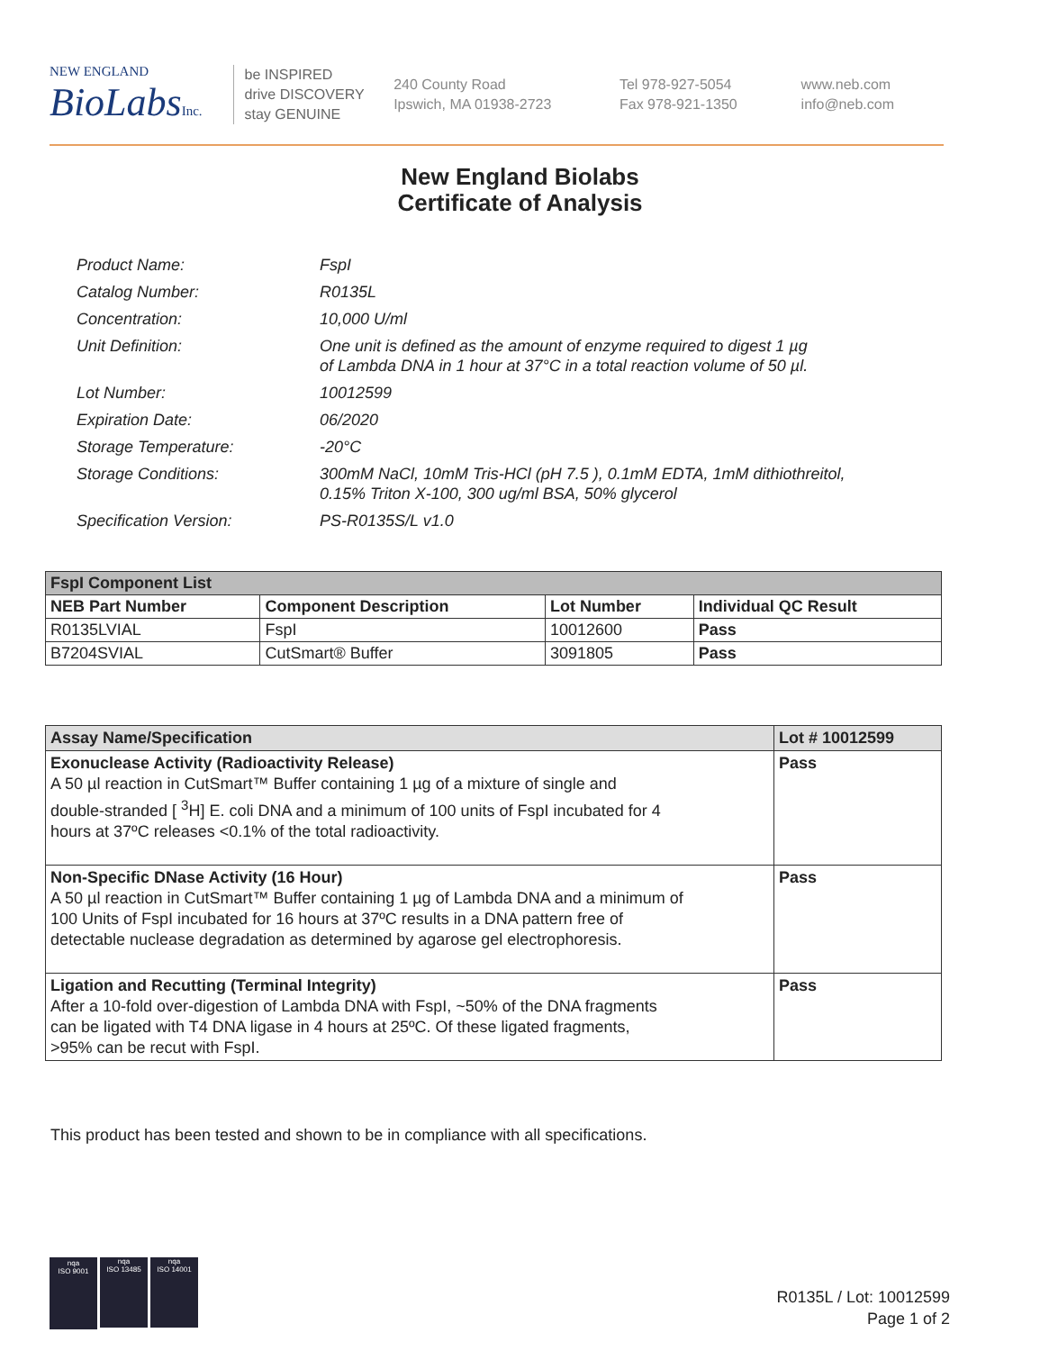NEW ENGLAND
BioLabsInc.
be INSPIRED
drive DISCOVERY
stay GENUINE
240 County Road
Ipswich, MA 01938-2723
Tel 978-927-5054
Fax 978-921-1350
www.neb.com
info@neb.com
New England Biolabs
Certificate of Analysis
| Product Name: | FspI |
| Catalog Number: | R0135L |
| Concentration: | 10,000 U/ml |
| Unit Definition: | One unit is defined as the amount of enzyme required to digest 1 µg of Lambda DNA in 1 hour at 37°C in a total reaction volume of 50 µl. |
| Lot Number: | 10012599 |
| Expiration Date: | 06/2020 |
| Storage Temperature: | -20°C |
| Storage Conditions: | 300mM NaCl, 10mM Tris-HCl (pH 7.5 ), 0.1mM EDTA, 1mM dithiothreitol, 0.15% Triton X-100, 300 ug/ml BSA, 50% glycerol |
| Specification Version: | PS-R0135S/L v1.0 |
| FspI Component List | | | |
| --- | --- | --- | --- |
| NEB Part Number | Component Description | Lot Number | Individual QC Result |
| R0135LVIAL | FspI | 10012600 | Pass |
| B7204SVIAL | CutSmart® Buffer | 3091805 | Pass |
| Assay Name/Specification | Lot # 10012599 |
| --- | --- |
| Exonuclease Activity (Radioactivity Release) A 50 µl reaction in CutSmart™ Buffer containing 1 µg of a mixture of single and double-stranded [ <sup>3</sup>H] E. coli DNA and a minimum of 100 units of FspI incubated for 4 hours at 37ºC releases <0.1% of the total radioactivity. | Pass |
| Non-Specific DNase Activity (16 Hour) A 50 µl reaction in CutSmart™ Buffer containing 1 µg of Lambda DNA and a minimum of 100 Units of FspI incubated for 16 hours at 37ºC results in a DNA pattern free of detectable nuclease degradation as determined by agarose gel electrophoresis. | Pass |
| Ligation and Recutting (Terminal Integrity) After a 10-fold over-digestion of Lambda DNA with FspI, ~50% of the DNA fragments can be ligated with T4 DNA ligase in 4 hours at 25ºC. Of these ligated fragments, >95% can be recut with FspI. | Pass |
This product has been tested and shown to be in compliance with all specifications.
nqa
ISO 9001
nqa
ISO 13485
nqa
ISO 14001
R0135L / Lot: 10012599
Page 1 of 2